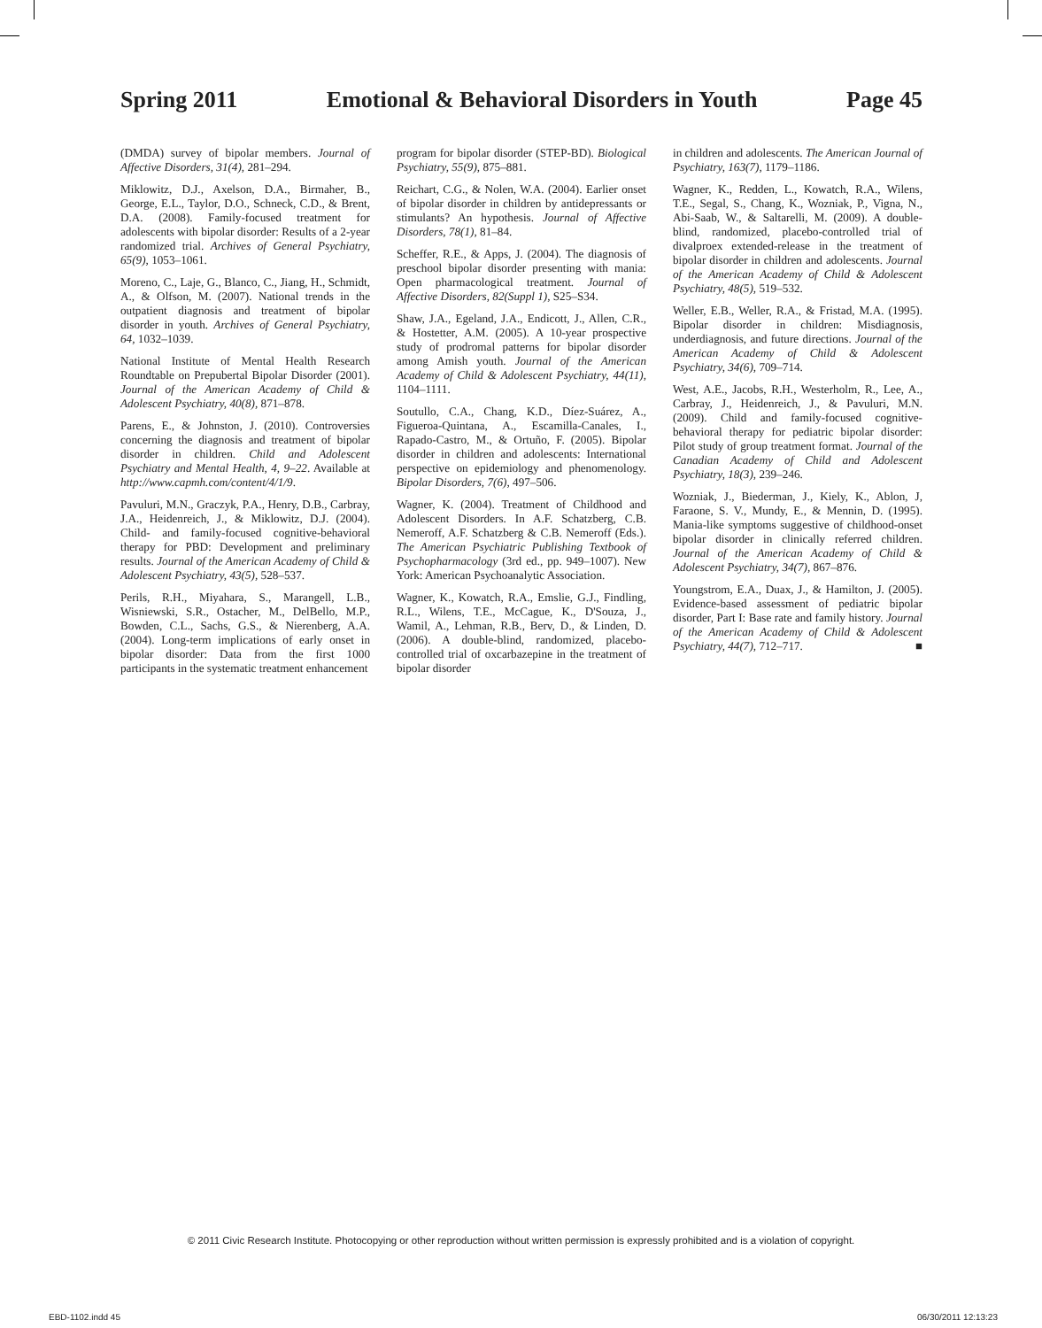Spring 2011 Emotional & Behavioral Disorders in Youth Page 45
(DMDA) survey of bipolar members. Journal of Affective Disorders, 31(4), 281–294.
Miklowitz, D.J., Axelson, D.A., Birmaher, B., George, E.L., Taylor, D.O., Schneck, C.D., & Brent, D.A. (2008). Family-focused treatment for adolescents with bipolar disorder: Results of a 2-year randomized trial. Archives of General Psychiatry, 65(9), 1053–1061.
Moreno, C., Laje, G., Blanco, C., Jiang, H., Schmidt, A., & Olfson, M. (2007). National trends in the outpatient diagnosis and treatment of bipolar disorder in youth. Archives of General Psychiatry, 64, 1032–1039.
National Institute of Mental Health Research Roundtable on Prepubertal Bipolar Disorder (2001). Journal of the American Academy of Child & Adolescent Psychiatry, 40(8), 871–878.
Parens, E., & Johnston, J. (2010). Controversies concerning the diagnosis and treatment of bipolar disorder in children. Child and Adolescent Psychiatry and Mental Health, 4, 9–22. Available at http://www.capmh.com/content/4/1/9.
Pavuluri, M.N., Graczyk, P.A., Henry, D.B., Carbray, J.A., Heidenreich, J., & Miklowitz, D.J. (2004). Child- and family-focused cognitive-behavioral therapy for PBD: Development and preliminary results. Journal of the American Academy of Child & Adolescent Psychiatry, 43(5), 528–537.
Perils, R.H., Miyahara, S., Marangell, L.B., Wisniewski, S.R., Ostacher, M., DelBello, M.P., Bowden, C.L., Sachs, G.S., & Nierenberg, A.A. (2004). Long-term implications of early onset in bipolar disorder: Data from the first 1000 participants in the systematic treatment enhancement
program for bipolar disorder (STEP-BD). Biological Psychiatry, 55(9), 875–881.
Reichart, C.G., & Nolen, W.A. (2004). Earlier onset of bipolar disorder in children by antidepressants or stimulants? An hypothesis. Journal of Affective Disorders, 78(1), 81–84.
Scheffer, R.E., & Apps, J. (2004). The diagnosis of preschool bipolar disorder presenting with mania: Open pharmacological treatment. Journal of Affective Disorders, 82(Suppl 1), S25–S34.
Shaw, J.A., Egeland, J.A., Endicott, J., Allen, C.R., & Hostetter, A.M. (2005). A 10-year prospective study of prodromal patterns for bipolar disorder among Amish youth. Journal of the American Academy of Child & Adolescent Psychiatry, 44(11), 1104–1111.
Soutullo, C.A., Chang, K.D., Díez-Suárez, A., Figueroa-Quintana, A., Escamilla-Canales, I., Rapado-Castro, M., & Ortuño, F. (2005). Bipolar disorder in children and adolescents: International perspective on epidemiology and phenomenology. Bipolar Disorders, 7(6), 497–506.
Wagner, K. (2004). Treatment of Childhood and Adolescent Disorders. In A.F. Schatzberg, C.B. Nemeroff, A.F. Schatzberg & C.B. Nemeroff (Eds.). The American Psychiatric Publishing Textbook of Psychopharmacology (3rd ed., pp. 949–1007). New York: American Psychoanalytic Association.
Wagner, K., Kowatch, R.A., Emslie, G.J., Findling, R.L., Wilens, T.E., McCague, K., D'Souza, J., Wamil, A., Lehman, R.B., Berv, D., & Linden, D. (2006). A double-blind, randomized, placebo-controlled trial of oxcarbazepine in the treatment of bipolar disorder
in children and adolescents. The American Journal of Psychiatry, 163(7), 1179–1186.
Wagner, K., Redden, L., Kowatch, R.A., Wilens, T.E., Segal, S., Chang, K., Wozniak, P., Vigna, N., Abi-Saab, W., & Saltarelli, M. (2009). A double-blind, randomized, placebo-controlled trial of divalproex extended-release in the treatment of bipolar disorder in children and adolescents. Journal of the American Academy of Child & Adolescent Psychiatry, 48(5), 519–532.
Weller, E.B., Weller, R.A., & Fristad, M.A. (1995). Bipolar disorder in children: Misdiagnosis, underdiagnosis, and future directions. Journal of the American Academy of Child & Adolescent Psychiatry, 34(6), 709–714.
West, A.E., Jacobs, R.H., Westerholm, R., Lee, A., Carbray, J., Heidenreich, J., & Pavuluri, M.N. (2009). Child and family-focused cognitive-behavioral therapy for pediatric bipolar disorder: Pilot study of group treatment format. Journal of the Canadian Academy of Child and Adolescent Psychiatry, 18(3), 239–246.
Wozniak, J., Biederman, J., Kiely, K., Ablon, J, Faraone, S. V., Mundy, E., & Mennin, D. (1995). Mania-like symptoms suggestive of childhood-onset bipolar disorder in clinically referred children. Journal of the American Academy of Child & Adolescent Psychiatry, 34(7), 867–876.
Youngstrom, E.A., Duax, J., & Hamilton, J. (2005). Evidence-based assessment of pediatric bipolar disorder, Part I: Base rate and family history. Journal of the American Academy of Child & Adolescent Psychiatry, 44(7), 712–717. ■
© 2011 Civic Research Institute. Photocopying or other reproduction without written permission is expressly prohibited and is a violation of copyright.
EBD-1102.indd 45 06/30/2011 12:13:23